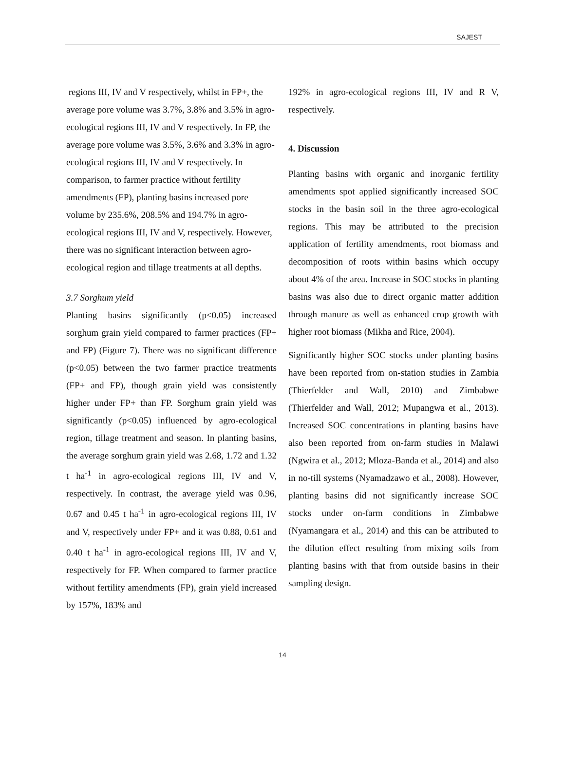SAJEST
regions III, IV and V respectively, whilst in FP+, the average pore volume was 3.7%, 3.8% and 3.5% in agro-ecological regions III, IV and V respectively. In FP, the average pore volume was 3.5%, 3.6% and 3.3% in agro-ecological regions III, IV and V respectively. In comparison, to farmer practice without fertility amendments (FP), planting basins increased pore volume by 235.6%, 208.5% and 194.7% in agro-ecological regions III, IV and V, respectively. However, there was no significant interaction between agro-ecological region and tillage treatments at all depths.
3.7 Sorghum yield
Planting basins significantly (p<0.05) increased sorghum grain yield compared to farmer practices (FP+ and FP) (Figure 7). There was no significant difference (p<0.05) between the two farmer practice treatments (FP+ and FP), though grain yield was consistently higher under FP+ than FP. Sorghum grain yield was significantly (p<0.05) influenced by agro-ecological region, tillage treatment and season. In planting basins, the average sorghum grain yield was 2.68, 1.72 and 1.32 t ha<sup>-1</sup> in agro-ecological regions III, IV and V, respectively. In contrast, the average yield was 0.96, 0.67 and 0.45 t ha<sup>-1</sup> in agro-ecological regions III, IV and V, respectively under FP+ and it was 0.88, 0.61 and 0.40 t ha<sup>-1</sup> in agro-ecological regions III, IV and V, respectively for FP. When compared to farmer practice without fertility amendments (FP), grain yield increased by 157%, 183% and
192% in agro-ecological regions III, IV and R V, respectively.
4. Discussion
Planting basins with organic and inorganic fertility amendments spot applied significantly increased SOC stocks in the basin soil in the three agro-ecological regions. This may be attributed to the precision application of fertility amendments, root biomass and decomposition of roots within basins which occupy about 4% of the area. Increase in SOC stocks in planting basins was also due to direct organic matter addition through manure as well as enhanced crop growth with higher root biomass (Mikha and Rice, 2004).
Significantly higher SOC stocks under planting basins have been reported from on-station studies in Zambia (Thierfelder and Wall, 2010) and Zimbabwe (Thierfelder and Wall, 2012; Mupangwa et al., 2013). Increased SOC concentrations in planting basins have also been reported from on-farm studies in Malawi (Ngwira et al., 2012; Mloza-Banda et al., 2014) and also in no-till systems (Nyamadzawo et al., 2008). However, planting basins did not significantly increase SOC stocks under on-farm conditions in Zimbabwe (Nyamangara et al., 2014) and this can be attributed to the dilution effect resulting from mixing soils from planting basins with that from outside basins in their sampling design.
14